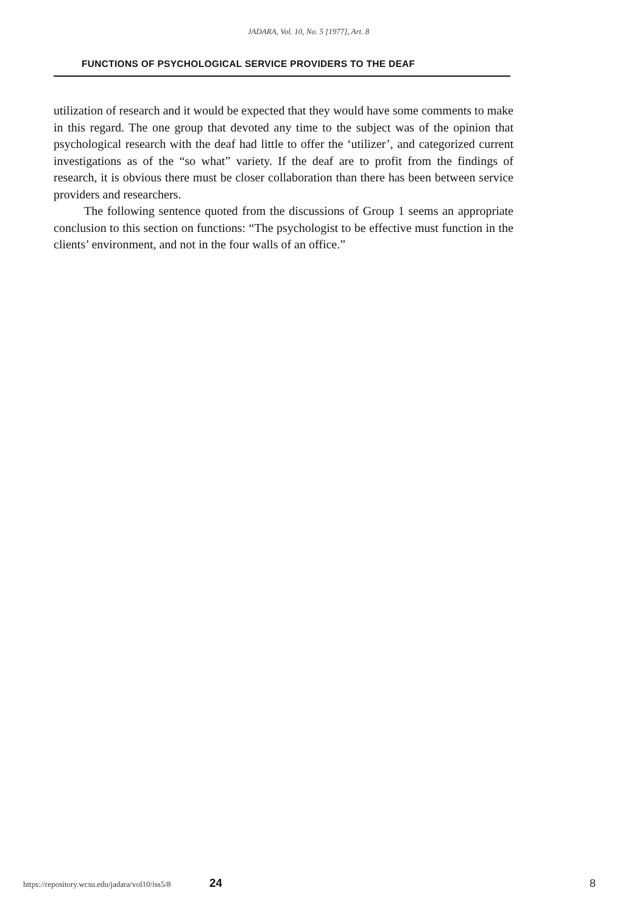JADARA, Vol. 10, No. 5 [1977], Art. 8
FUNCTIONS OF PSYCHOLOGICAL SERVICE PROVIDERS TO THE DEAF
utilization of research and it would be expected that they would have some comments to make in this regard. The one group that devoted any time to the subject was of the opinion that psychological research with the deaf had little to offer the ‘utilizer’, and categorized current investigations as of the “so what” variety. If the deaf are to profit from the findings of research, it is obvious there must be closer collaboration than there has been between service providers and researchers.
The following sentence quoted from the discussions of Group 1 seems an appropriate conclusion to this section on functions: “The psychologist to be effective must function in the clients’ environment, and not in the four walls of an office.”
https://repository.wcsu.edu/jadara/vol10/iss5/8 24 8